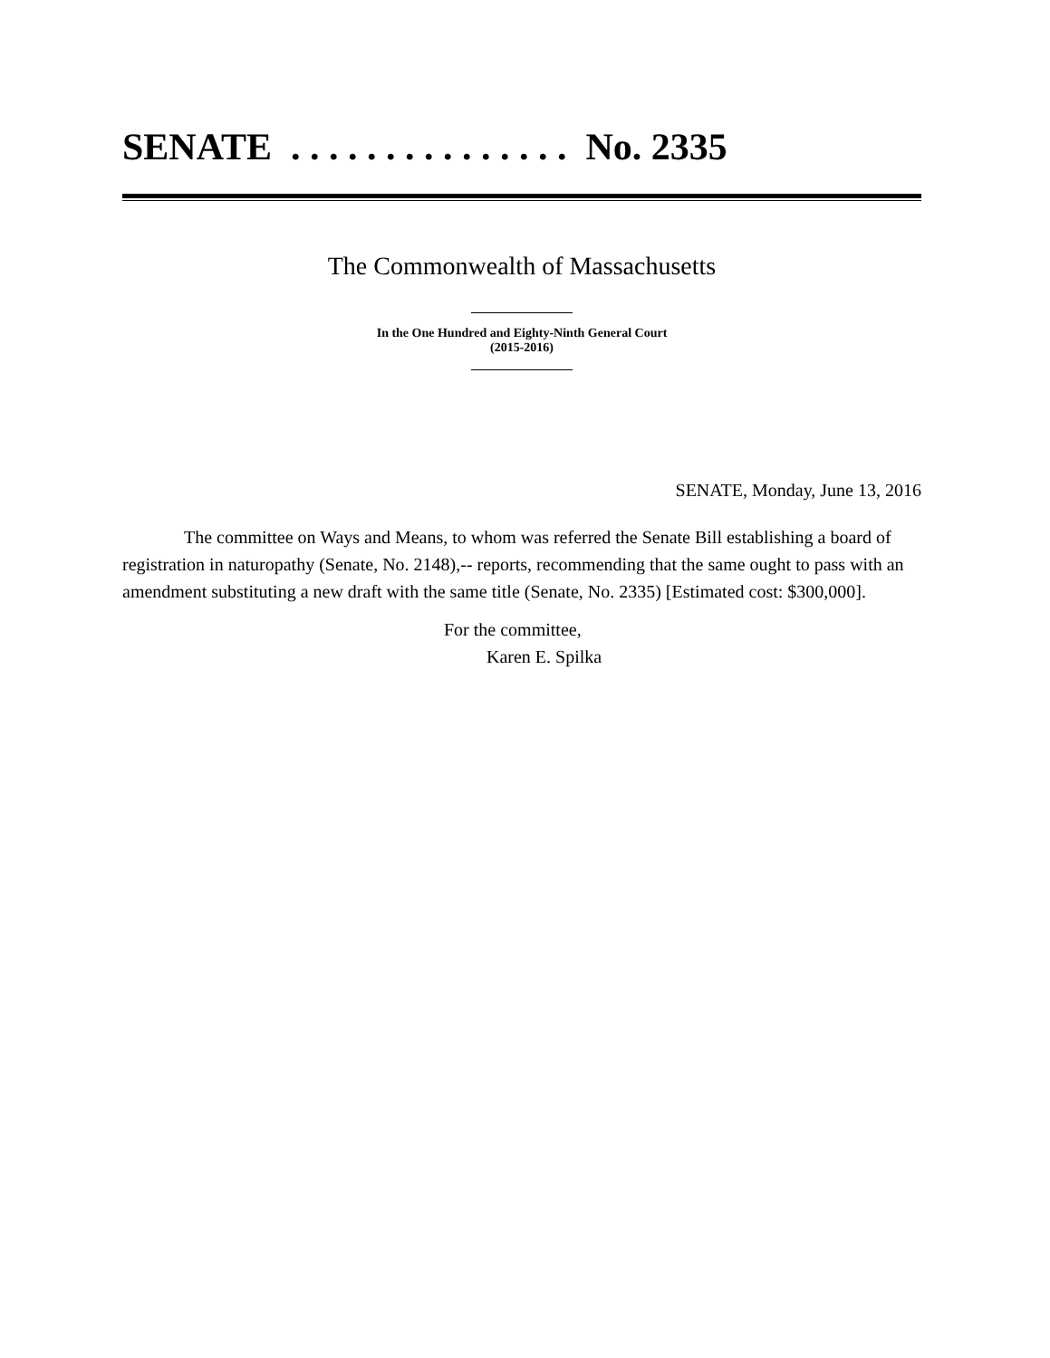SENATE . . . . . . . . . . . . . . . No. 2335
The Commonwealth of Massachusetts
In the One Hundred and Eighty-Ninth General Court
(2015-2016)
SENATE, Monday, June 13, 2016
The committee on Ways and Means, to whom was referred the Senate Bill establishing a board of registration in naturopathy (Senate, No. 2148),-- reports, recommending that the same ought to pass with an amendment substituting a new draft with the same title (Senate, No. 2335) [Estimated cost: $300,000].
For the committee,
Karen E. Spilka